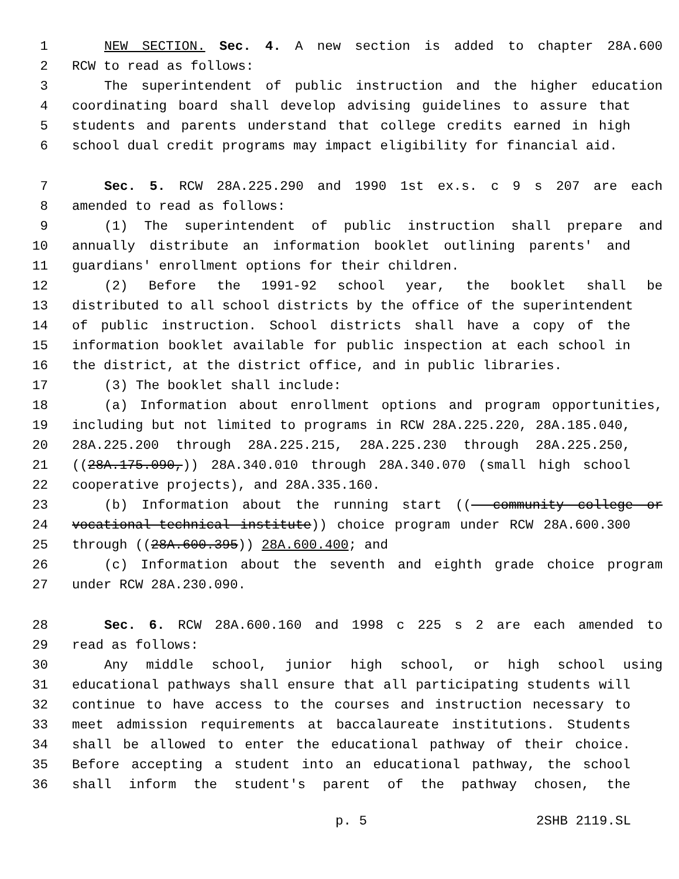1 NEW SECTION. Sec. 4. A new section is added to chapter 28A.600
2 RCW to read as follows:
3 The superintendent of public instruction and the higher education
4 coordinating board shall develop advising guidelines to assure that
5 students and parents understand that college credits earned in high
6 school dual credit programs may impact eligibility for financial aid.
7 Sec. 5. RCW 28A.225.290 and 1990 1st ex.s. c 9 s 207 are each
8 amended to read as follows:
9 (1) The superintendent of public instruction shall prepare and
10 annually distribute an information booklet outlining parents' and
11 guardians' enrollment options for their children.
12 (2) Before the 1991-92 school year, the booklet shall be
13 distributed to all school districts by the office of the superintendent
14 of public instruction. School districts shall have a copy of the
15 information booklet available for public inspection at each school in
16 the district, at the district office, and in public libraries.
17 (3) The booklet shall include:
18 (a) Information about enrollment options and program opportunities,
19 including but not limited to programs in RCW 28A.225.220, 28A.185.040,
20 28A.225.200 through 28A.225.215, 28A.225.230 through 28A.225.250,
21 ((28A.175.090,)) 28A.340.010 through 28A.340.070 (small high school
22 cooperative projects), and 28A.335.160.
23 (b) Information about the running start ((- community college or
24 vocational-technical institute)) choice program under RCW 28A.600.300
25 through ((28A.600.395)) 28A.600.400; and
26 (c) Information about the seventh and eighth grade choice program
27 under RCW 28A.230.090.
28 Sec. 6. RCW 28A.600.160 and 1998 c 225 s 2 are each amended to
29 read as follows:
30 Any middle school, junior high school, or high school using
31 educational pathways shall ensure that all participating students will
32 continue to have access to the courses and instruction necessary to
33 meet admission requirements at baccalaureate institutions. Students
34 shall be allowed to enter the educational pathway of their choice.
35 Before accepting a student into an educational pathway, the school
36 shall inform the student's parent of the pathway chosen, the
p. 5 2SHB 2119.SL